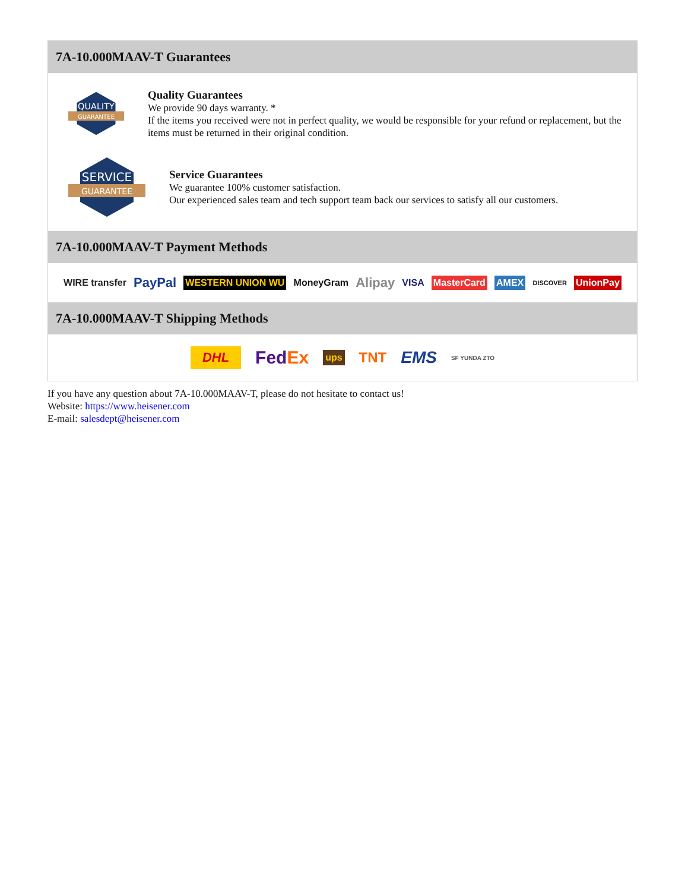7A-10.000MAAV-T Guarantees
QUALITY
GUARANTEE
Quality Guarantees
We provide 90 days warranty. *
If the items you received were not in perfect quality, we would be responsible for your refund or replacement, but the items must be returned in their original condition.
SERVICE
GUARANTEE
Service Guarantees
We guarantee 100% customer satisfaction.
Our experienced sales team and tech support team back our services to satisfy all our customers.
7A-10.000MAAV-T Payment Methods
WIRE transfer PayPal WESTERN UNION WU MoneyGram Alipay VISA MasterCard AMEX DISCOVER UnionPay
7A-10.000MAAV-T Shipping Methods
DHL FedEx ups TNT EMS SF YUNDA ZTO
If you have any question about 7A-10.000MAAV-T, please do not hesitate to contact us!
Website: https://www.heisener.com
E-mail: salesdept@heisener.com